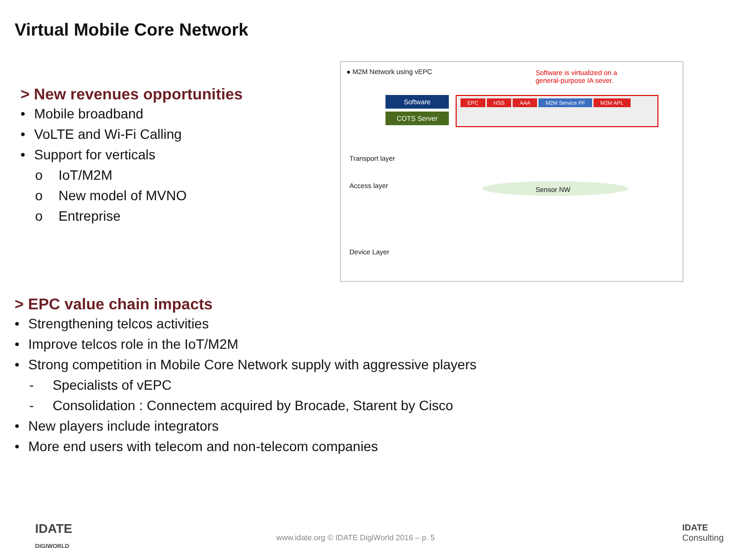Virtual Mobile Core Network
> New revenues opportunities
• Mobile broadband
• VoLTE and Wi-Fi Calling
• Support for verticals
o IoT/M2M
o New model of MVNO
o Entreprise
● M2M Network using vEPC
Software is virtualized on a
general-purpose IA sever.
Software
COTS Server
EPC HSS AAA M2M Service PF M2M APL
Transport layer
Access layer Sensor NW
Device Layer
> EPC value chain impacts
• Strengthening telcos activities
• Improve telcos role in the IoT/M2M
• Strong competition in Mobile Core Network supply with aggressive players
- Specialists of vEPC
- Consolidation : Connectem acquired by Brocade, Starent by Cisco
• New players include integrators
• More end users with telecom and non-telecom companies
IDATE
DIGIWORLD
www.idate.org © IDATE DigiWorld 2016 – p. 5
IDATE
Consulting